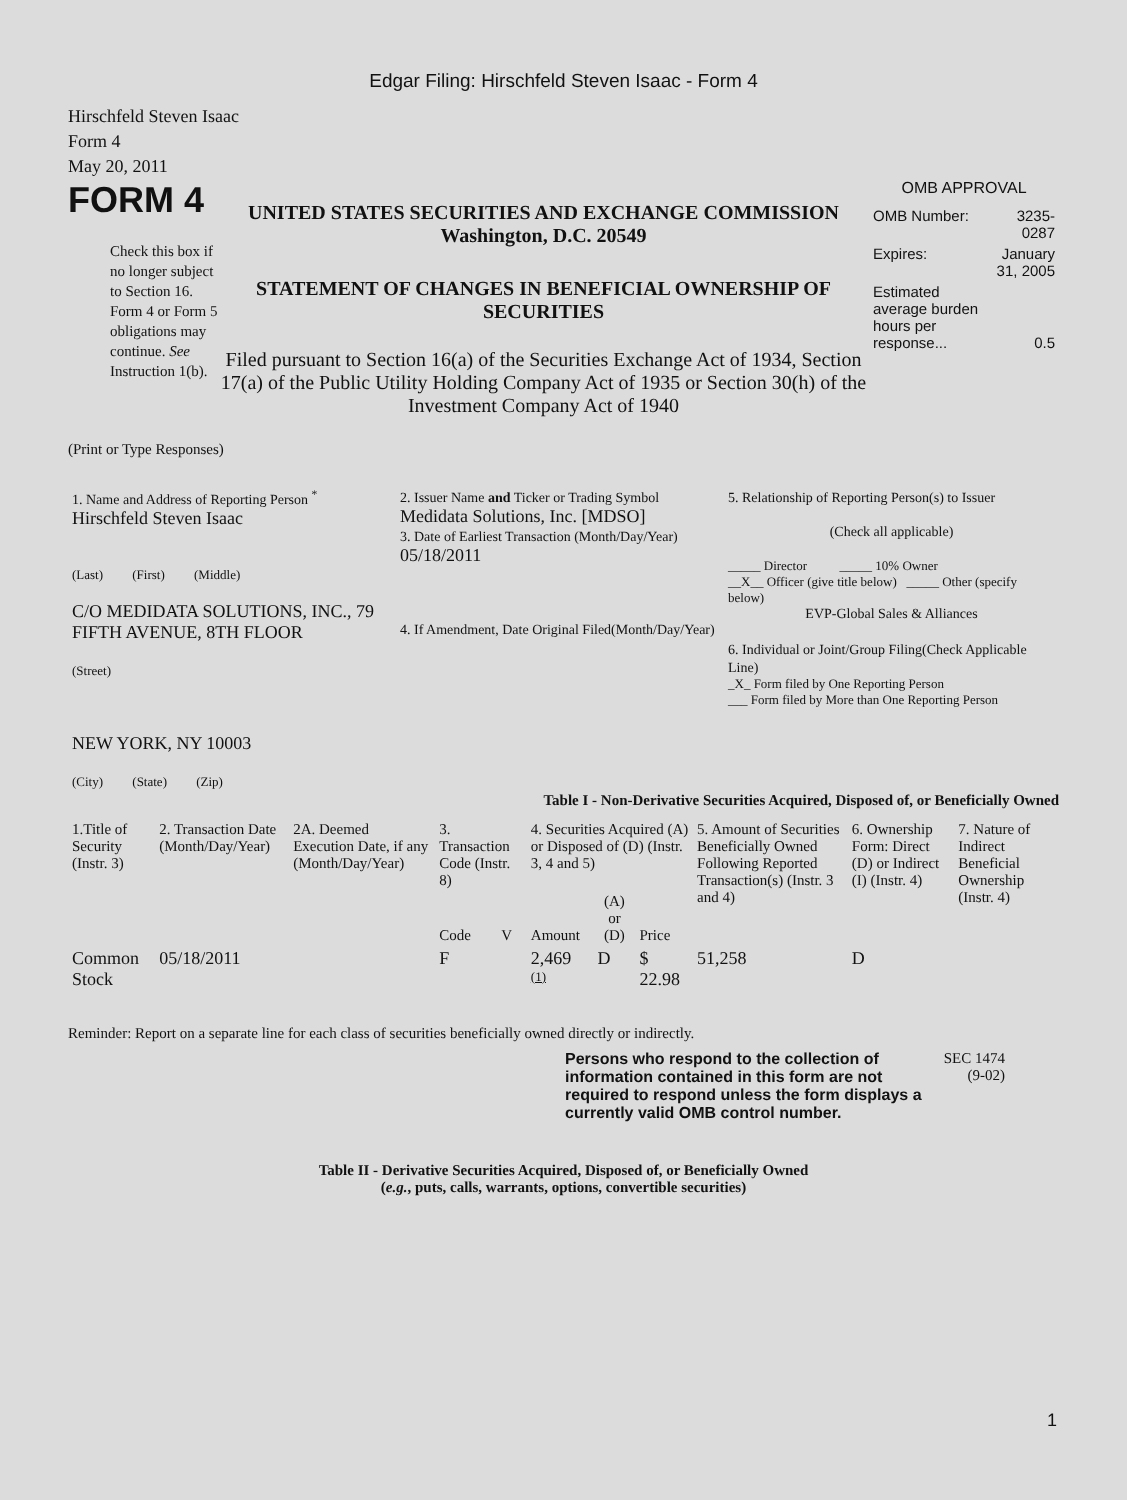Edgar Filing: Hirschfeld Steven Isaac - Form 4
Hirschfeld Steven Isaac
Form 4
May 20, 2011
FORM 4
Check this box if no longer subject to Section 16. Form 4 or Form 5 obligations may continue. See Instruction 1(b).
UNITED STATES SECURITIES AND EXCHANGE COMMISSION
Washington, D.C. 20549
STATEMENT OF CHANGES IN BENEFICIAL OWNERSHIP OF SECURITIES
Filed pursuant to Section 16(a) of the Securities Exchange Act of 1934, Section 17(a) of the Public Utility Holding Company Act of 1935 or Section 30(h) of the Investment Company Act of 1940
OMB APPROVAL
| OMB Number: | 3235-0287 |
| Expires: | January 31, 2005 |
| Estimated average burden hours per response... | 0.5 |
(Print or Type Responses)
| 1. Name and Address of Reporting Person <sup>*</sup> Hirschfeld Steven Isaac (Last) (First) (Middle) C/O MEDIDATA SOLUTIONS, INC., 79 FIFTH AVENUE, 8TH FLOOR (Street) NEW YORK, NY 10003 (City) (State) (Zip) | 2. Issuer Name and Ticker or Trading Symbol Medidata Solutions, Inc. [MDSO] 3. Date of Earliest Transaction (Month/Day/Year) 05/18/2011 4. If Amendment, Date Original Filed(Month/Day/Year) | 5. Relationship of Reporting Person(s) to Issuer (Check all applicable) _____ Director _____ 10% Owner __X__ Officer (give title below) _____ Other (specify below) EVP-Global Sales & Alliances 6. Individual or Joint/Group Filing(Check Applicable Line) _X_ Form filed by One Reporting Person ___ Form filed by More than One Reporting Person |
Table I - Non-Derivative Securities Acquired, Disposed of, or Beneficially Owned
| 1.Title of Security (Instr. 3) | 2. Transaction Date (Month/Day/Year) | 2A. Deemed Execution Date, if any (Month/Day/Year) | 3. Transaction Code (Instr. 8) | | 4. Securities Acquired (A) or Disposed of (D) (Instr. 3, 4 and 5) | | | 5. Amount of Securities Beneficially Owned Following Reported Transaction(s) (Instr. 3 and 4) | 6. Ownership Form: Direct (D) or Indirect (I) (Instr. 4) | 7. Nature of Indirect Beneficial Ownership (Instr. 4) |
| --- | --- | --- | --- | --- | --- | --- | --- | --- | --- | --- |
| | | | Code | V | Amount | (A) or (D) | Price | | | |
| Common Stock | 05/18/2011 | | F | | 2,469 <sup>(1)</sup> | D | $ 22.98 | 51,258 | D | |
Reminder: Report on a separate line for each class of securities beneficially owned directly or indirectly.
Persons who respond to the collection of information contained in this form are not required to respond unless the form displays a currently valid OMB control number.
SEC 1474 (9-02)
Table II - Derivative Securities Acquired, Disposed of, or Beneficially Owned
(e.g., puts, calls, warrants, options, convertible securities)
1